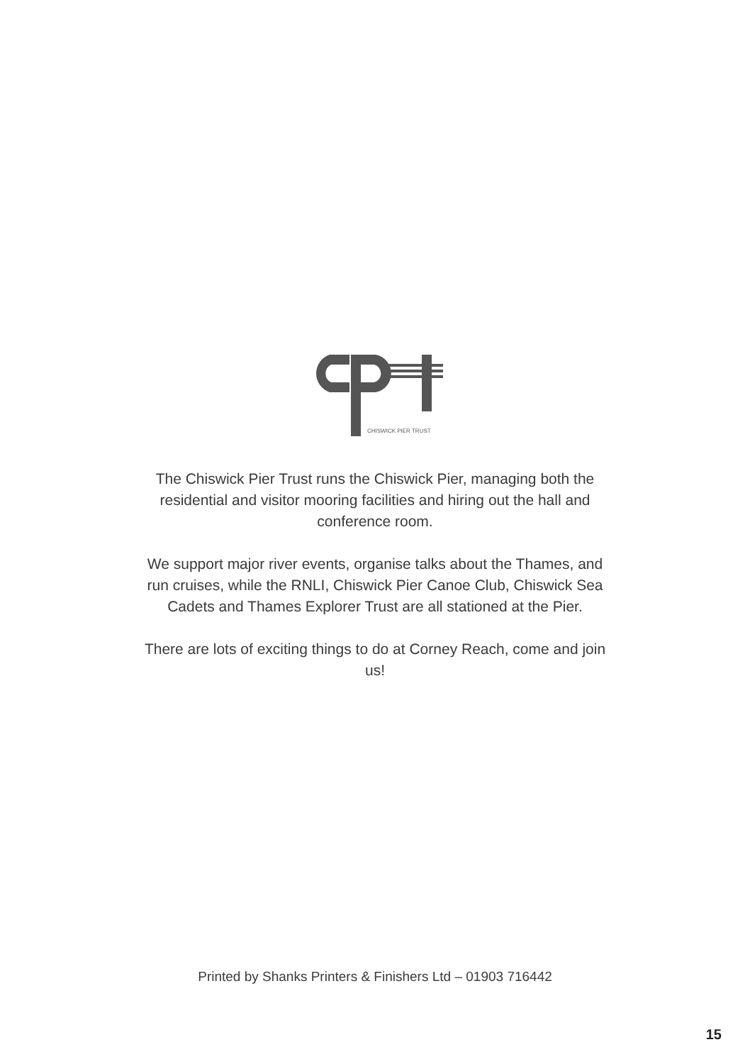CHISWICK PIER TRUST
The Chiswick Pier Trust runs the Chiswick Pier, managing both the residential and visitor mooring facilities and hiring out the hall and conference room.
We support major river events, organise talks about the Thames, and run cruises, while the RNLI, Chiswick Pier Canoe Club, Chiswick Sea Cadets and Thames Explorer Trust are all stationed at the Pier.
There are lots of exciting things to do at Corney Reach, come and join us!
Printed by Shanks Printers & Finishers Ltd – 01903 716442
15